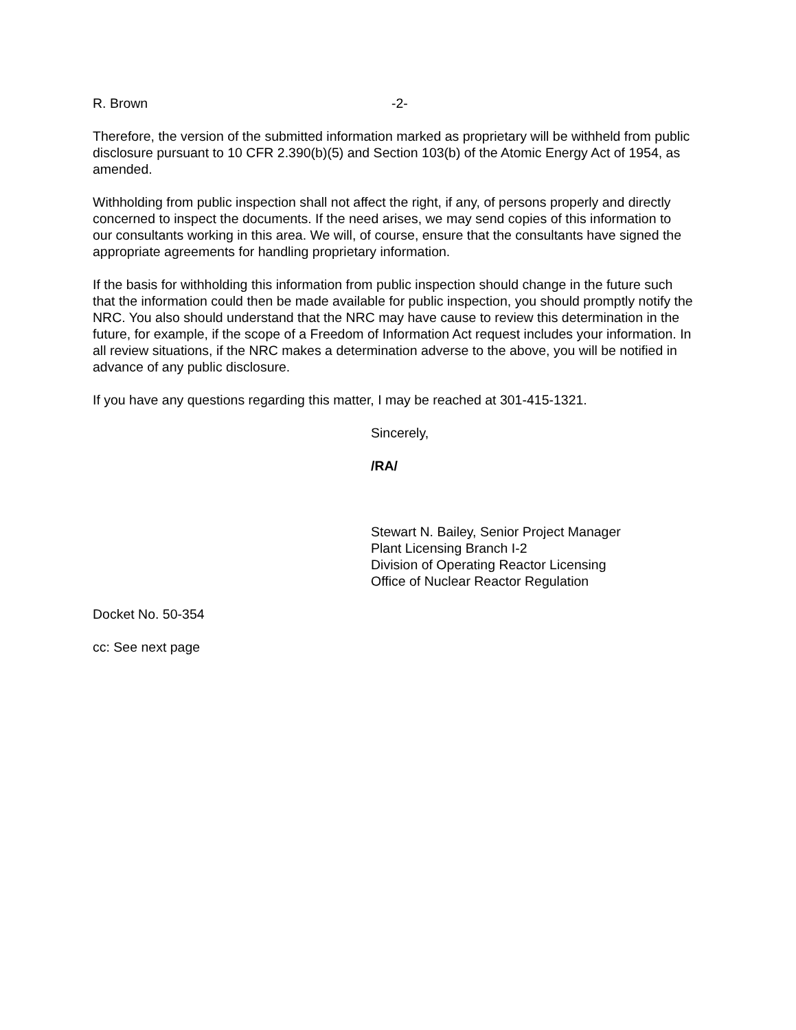R. Brown -2-
Therefore, the version of the submitted information marked as proprietary will be withheld from public disclosure pursuant to 10 CFR 2.390(b)(5) and Section 103(b) of the Atomic Energy Act of 1954, as amended.
Withholding from public inspection shall not affect the right, if any, of persons properly and directly concerned to inspect the documents. If the need arises, we may send copies of this information to our consultants working in this area. We will, of course, ensure that the consultants have signed the appropriate agreements for handling proprietary information.
If the basis for withholding this information from public inspection should change in the future such that the information could then be made available for public inspection, you should promptly notify the NRC. You also should understand that the NRC may have cause to review this determination in the future, for example, if the scope of a Freedom of Information Act request includes your information. In all review situations, if the NRC makes a determination adverse to the above, you will be notified in advance of any public disclosure.
If you have any questions regarding this matter, I may be reached at 301-415-1321.
Sincerely,
/RA/
Stewart N. Bailey, Senior Project Manager
Plant Licensing Branch I-2
Division of Operating Reactor Licensing
Office of Nuclear Reactor Regulation
Docket No. 50-354
cc: See next page